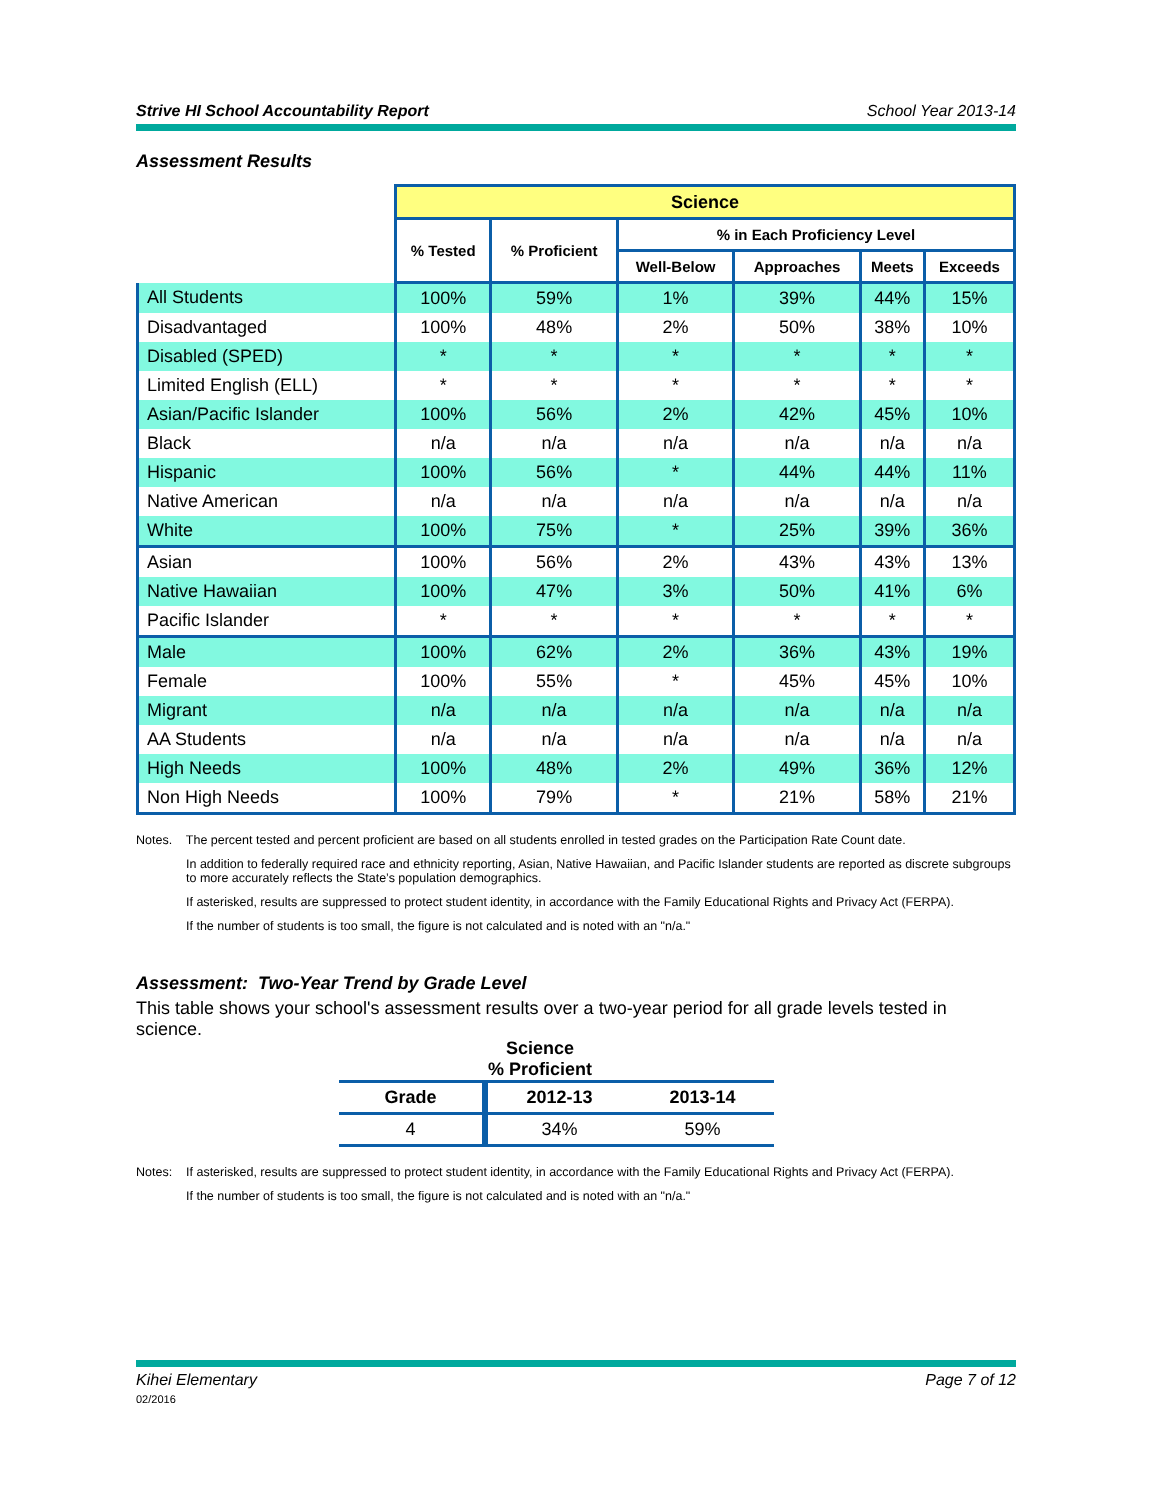Strive HI School Accountability Report School Year 2013-14
Assessment Results
| | Science | | | | | |
| | % Tested | % Proficient | % in Each Proficiency Level | | | |
| | | | Well-Below | Approaches | Meets | Exceeds |
| All Students | 100% | 59% | 1% | 39% | 44% | 15% |
| Disadvantaged | 100% | 48% | 2% | 50% | 38% | 10% |
| Disabled (SPED) | * | * | * | * | * | * |
| Limited English (ELL) | * | * | * | * | * | * |
| Asian/Pacific Islander | 100% | 56% | 2% | 42% | 45% | 10% |
| Black | n/a | n/a | n/a | n/a | n/a | n/a |
| Hispanic | 100% | 56% | * | 44% | 44% | 11% |
| Native American | n/a | n/a | n/a | n/a | n/a | n/a |
| White | 100% | 75% | * | 25% | 39% | 36% |
| Asian | 100% | 56% | 2% | 43% | 43% | 13% |
| Native Hawaiian | 100% | 47% | 3% | 50% | 41% | 6% |
| Pacific Islander | * | * | * | * | * | * |
| Male | 100% | 62% | 2% | 36% | 43% | 19% |
| Female | 100% | 55% | * | 45% | 45% | 10% |
| Migrant | n/a | n/a | n/a | n/a | n/a | n/a |
| AA Students | n/a | n/a | n/a | n/a | n/a | n/a |
| High Needs | 100% | 48% | 2% | 49% | 36% | 12% |
| Non High Needs | 100% | 79% | * | 21% | 58% | 21% |
Notes. The percent tested and percent proficient are based on all students enrolled in tested grades on the Participation Rate Count date.
In addition to federally required race and ethnicity reporting, Asian, Native Hawaiian, and Pacific Islander students are reported as discrete subgroups to more accurately reflects the State’s population demographics.
If asterisked, results are suppressed to protect student identity, in accordance with the Family Educational Rights and Privacy Act (FERPA).
If the number of students is too small, the figure is not calculated and is noted with an "n/a."
Assessment: Two-Year Trend by Grade Level
This table shows your school's assessment results over a two-year period for all grade levels tested in science.
Science
% Proficient
| Grade | 2012-13 | 2013-14 |
| --- | --- | --- |
| 4 | 34% | 59% |
Notes: If asterisked, results are suppressed to protect student identity, in accordance with the Family Educational Rights and Privacy Act (FERPA).
If the number of students is too small, the figure is not calculated and is noted with an "n/a."
Kihei Elementary
02/2016 Page 7 of 12